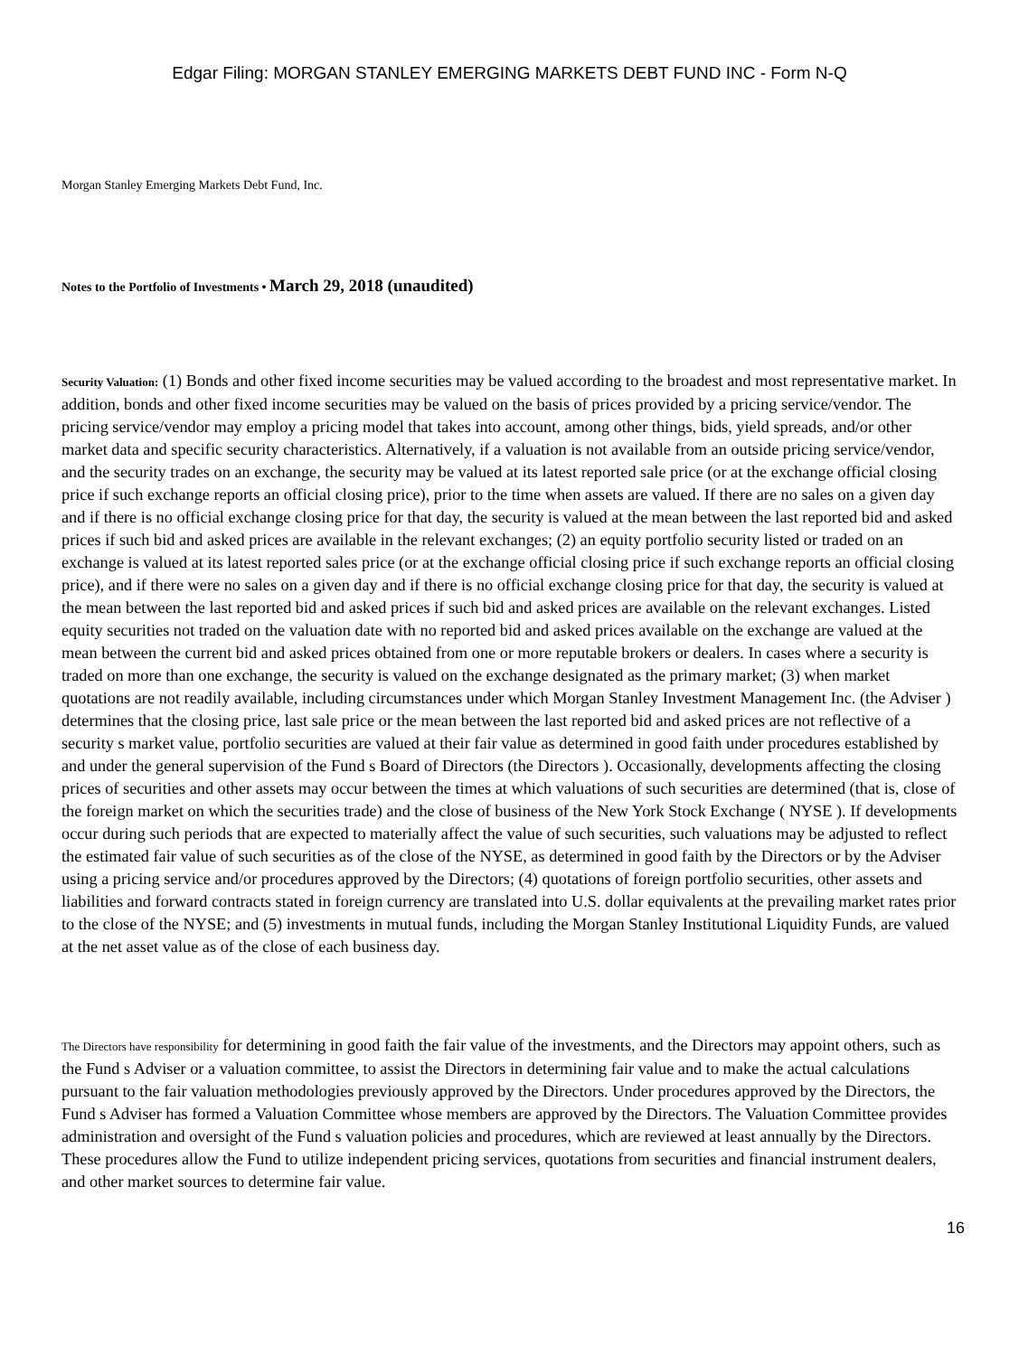Edgar Filing: MORGAN STANLEY EMERGING MARKETS DEBT FUND INC - Form N-Q
Morgan Stanley Emerging Markets Debt Fund, Inc.
Notes to the Portfolio of Investments • March 29, 2018 (unaudited)
Security Valuation: (1) Bonds and other fixed income securities may be valued according to the broadest and most representative market. In addition, bonds and other fixed income securities may be valued on the basis of prices provided by a pricing service/vendor. The pricing service/vendor may employ a pricing model that takes into account, among other things, bids, yield spreads, and/or other market data and specific security characteristics. Alternatively, if a valuation is not available from an outside pricing service/vendor, and the security trades on an exchange, the security may be valued at its latest reported sale price (or at the exchange official closing price if such exchange reports an official closing price), prior to the time when assets are valued. If there are no sales on a given day and if there is no official exchange closing price for that day, the security is valued at the mean between the last reported bid and asked prices if such bid and asked prices are available in the relevant exchanges; (2) an equity portfolio security listed or traded on an exchange is valued at its latest reported sales price (or at the exchange official closing price if such exchange reports an official closing price), and if there were no sales on a given day and if there is no official exchange closing price for that day, the security is valued at the mean between the last reported bid and asked prices if such bid and asked prices are available on the relevant exchanges. Listed equity securities not traded on the valuation date with no reported bid and asked prices available on the exchange are valued at the mean between the current bid and asked prices obtained from one or more reputable brokers or dealers. In cases where a security is traded on more than one exchange, the security is valued on the exchange designated as the primary market; (3) when market quotations are not readily available, including circumstances under which Morgan Stanley Investment Management Inc. (the Adviser ) determines that the closing price, last sale price or the mean between the last reported bid and asked prices are not reflective of a security s market value, portfolio securities are valued at their fair value as determined in good faith under procedures established by and under the general supervision of the Fund s Board of Directors (the Directors ). Occasionally, developments affecting the closing prices of securities and other assets may occur between the times at which valuations of such securities are determined (that is, close of the foreign market on which the securities trade) and the close of business of the New York Stock Exchange ( NYSE ). If developments occur during such periods that are expected to materially affect the value of such securities, such valuations may be adjusted to reflect the estimated fair value of such securities as of the close of the NYSE, as determined in good faith by the Directors or by the Adviser using a pricing service and/or procedures approved by the Directors; (4) quotations of foreign portfolio securities, other assets and liabilities and forward contracts stated in foreign currency are translated into U.S. dollar equivalents at the prevailing market rates prior to the close of the NYSE; and (5) investments in mutual funds, including the Morgan Stanley Institutional Liquidity Funds, are valued at the net asset value as of the close of each business day.
The Directors have responsibility for determining in good faith the fair value of the investments, and the Directors may appoint others, such as the Fund s Adviser or a valuation committee, to assist the Directors in determining fair value and to make the actual calculations pursuant to the fair valuation methodologies previously approved by the Directors. Under procedures approved by the Directors, the Fund s Adviser has formed a Valuation Committee whose members are approved by the Directors. The Valuation Committee provides administration and oversight of the Fund s valuation policies and procedures, which are reviewed at least annually by the Directors. These procedures allow the Fund to utilize independent pricing services, quotations from securities and financial instrument dealers, and other market sources to determine fair value.
16